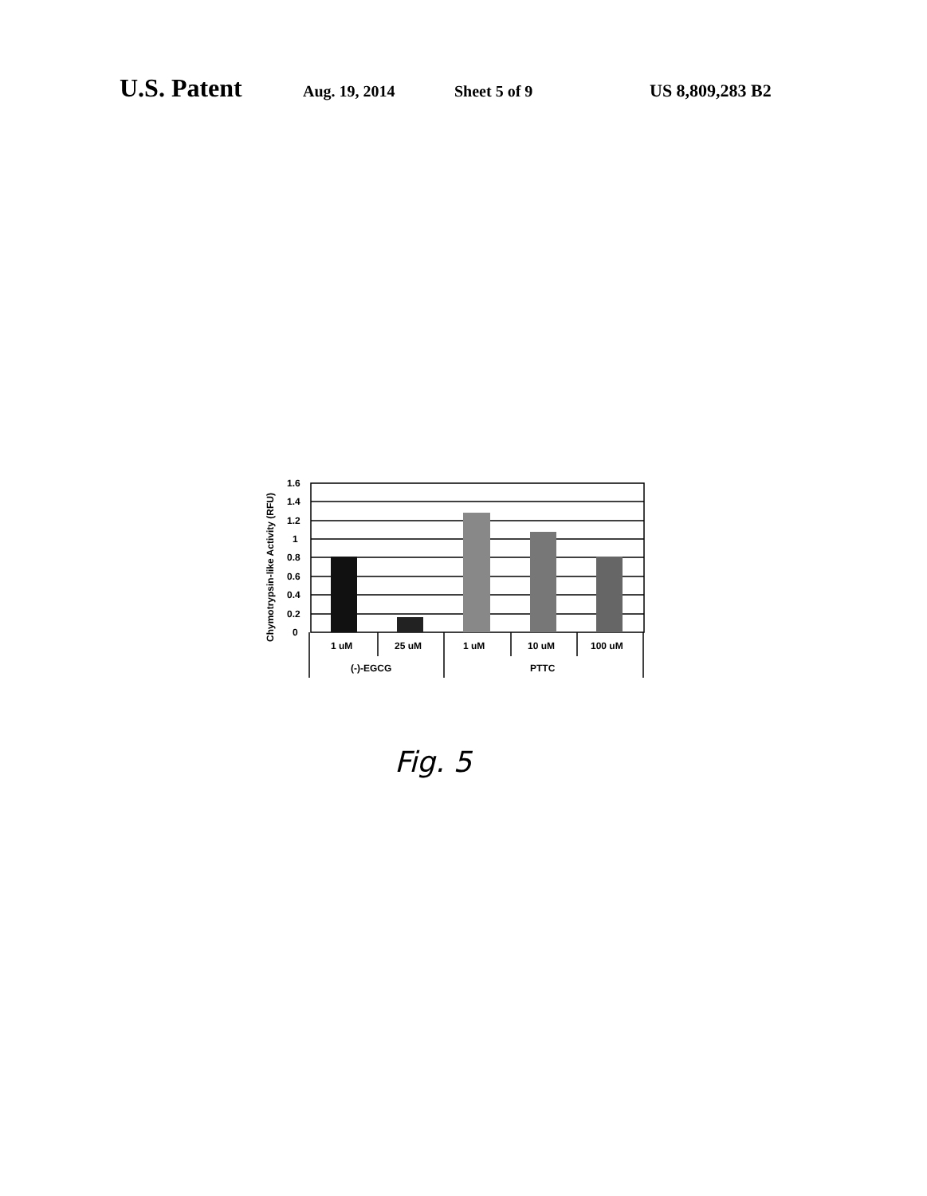U.S. Patent Aug. 19, 2014 Sheet 5 of 9 US 8,809,283 B2
Chymotrypsin-like Activity (RFU)
1.6
1.4
1.2
1
0.8
0.6
0.4
0.2
0
1 uM
25 uM
1 uM
10 uM
100 uM
(-)-EGCG
PTTC
Fig. 5